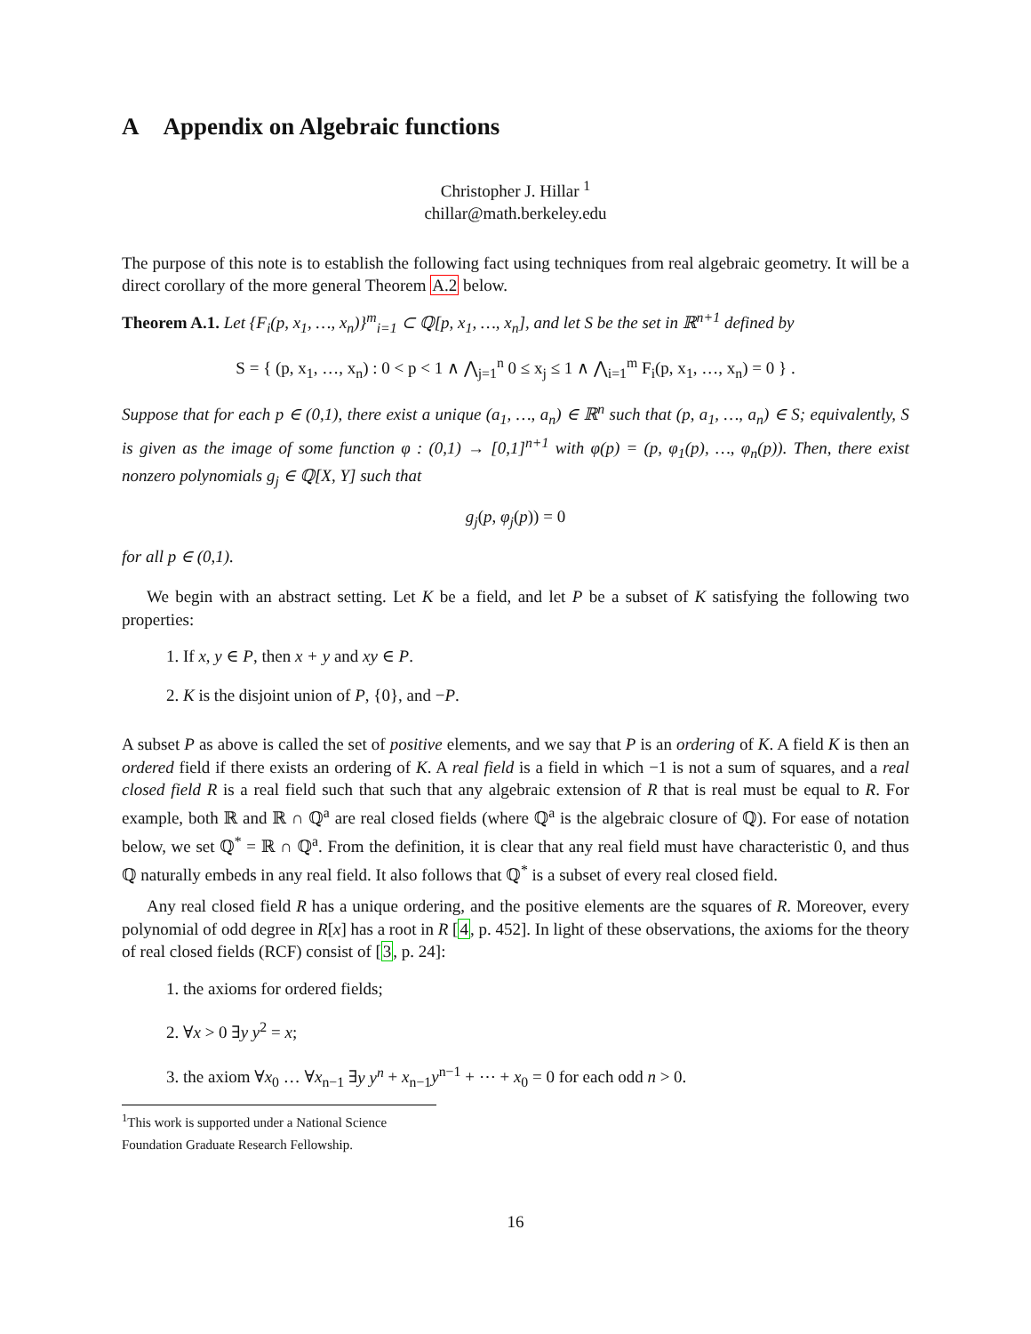A Appendix on Algebraic functions
Christopher J. Hillar <sup>1</sup>
chillar@math.berkeley.edu
The purpose of this note is to establish the following fact using techniques from real algebraic geometry. It will be a direct corollary of the more general Theorem A.2 below.
Theorem A.1. Let {F<sub>i</sub>(p, x<sub>1</sub>, …, x<sub>n</sub>)}<sup>m</sup><sub>i=1</sub> ⊂ ℚ[p, x<sub>1</sub>, …, x<sub>n</sub>], and let S be the set in ℝ<sup>n+1</sup> defined by
S = { (p, x<sub>1</sub>, …, x<sub>n</sub>) : 0 < p < 1 ∧ ⋀<sub>j=1</sub><sup>n</sup> 0 ≤ x<sub>j</sub> ≤ 1 ∧ ⋀<sub>i=1</sub><sup>m</sup> F<sub>i</sub>(p, x<sub>1</sub>, …, x<sub>n</sub>) = 0 } .
Suppose that for each p ∈ (0,1), there exist a unique (a<sub>1</sub>, …, a<sub>n</sub>) ∈ ℝ<sup>n</sup> such that (p, a<sub>1</sub>, …, a<sub>n</sub>) ∈ S; equivalently, S is given as the image of some function φ : (0,1) → [0,1]<sup>n+1</sup> with φ(p) = (p, φ<sub>1</sub>(p), …, φ<sub>n</sub>(p)). Then, there exist nonzero polynomials g<sub>j</sub> ∈ ℚ[X, Y] such that
g<sub>j</sub>(p, φ<sub>j</sub>(p)) = 0
for all p ∈ (0,1).
We begin with an abstract setting. Let K be a field, and let P be a subset of K satisfying the following two properties:
1. If x, y ∈ P, then x + y and xy ∈ P.
2. K is the disjoint union of P, {0}, and −P.
A subset P as above is called the set of positive elements, and we say that P is an ordering of K. A field K is then an ordered field if there exists an ordering of K. A real field is a field in which −1 is not a sum of squares, and a real closed field R is a real field such that such that any algebraic extension of R that is real must be equal to R. For example, both ℝ and ℝ ∩ ℚ<sup>a</sup> are real closed fields (where ℚ<sup>a</sup> is the algebraic closure of ℚ). For ease of notation below, we set ℚ<sup>*</sup> = ℝ ∩ ℚ<sup>a</sup>. From the definition, it is clear that any real field must have characteristic 0, and thus ℚ naturally embeds in any real field. It also follows that ℚ<sup>*</sup> is a subset of every real closed field.
Any real closed field R has a unique ordering, and the positive elements are the squares of R. Moreover, every polynomial of odd degree in R[x] has a root in R [4, p. 452]. In light of these observations, the axioms for the theory of real closed fields (RCF) consist of [3, p. 24]:
1. the axioms for ordered fields;
2. ∀x > 0 ∃y y<sup>2</sup> = x;
3. the axiom ∀x<sub>0</sub> … ∀x<sub>n−1</sub> ∃y y<sup>n</sup> + x<sub>n−1</sub>y<sup>n−1</sup> + ⋯ + x<sub>0</sub> = 0 for each odd n > 0.
<sup>1</sup> This work is supported under a National Science Foundation Graduate Research Fellowship.
16